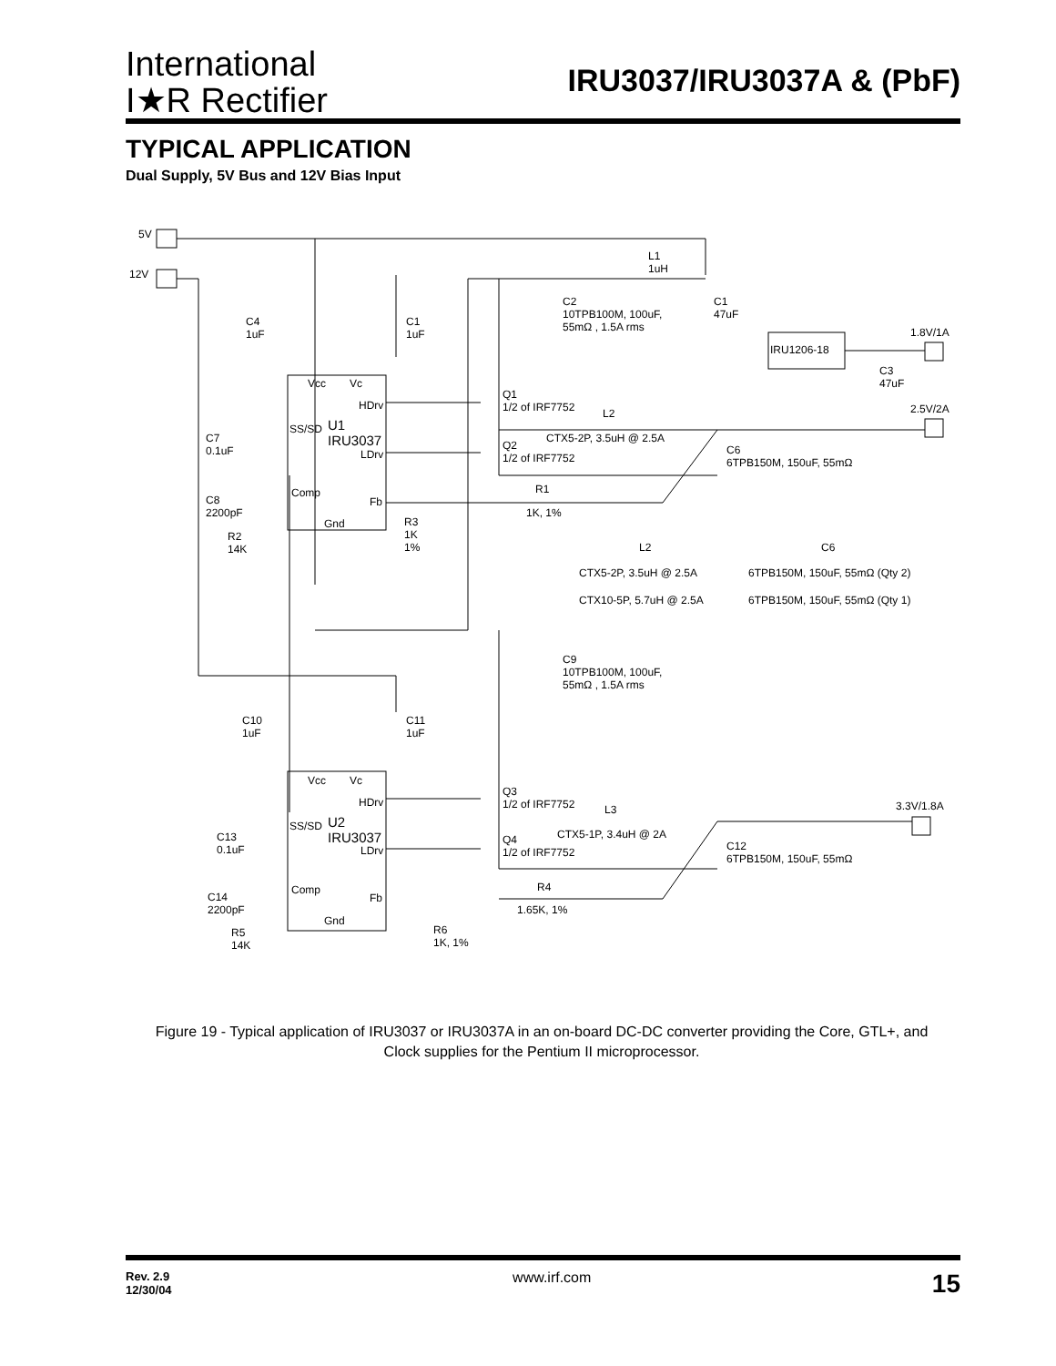International
I★R Rectifier
IRU3037/IRU3037A & (PbF)
TYPICAL APPLICATION
Dual Supply, 5V Bus and 12V Bias Input
5V
12V
L1
1uH
C2
10TPB100M, 100uF,
55mΩ , 1.5A rms
C1
47uF
C4
1uF
C1
1uF 1.8V/1A
IRU1206-18
C3
47uF Vcc Vc
HDrv
Q1
1/2 of IRF7752 L2 2.5V/2A
SS/SD U1
IRU3037
LDrv
CTX5-2P, 3.5uH @ 2.5A C7
0.1uF Q2
1/2 of IRF7752
C6
6TPB150M, 150uF, 55mΩ
R1
1K, 1%
Comp
Fb C8
2200pF
Gnd
R2
14K
R3
1K
1% L2 C6
CTX5-2P, 3.5uH @ 2.5A 6TPB150M, 150uF, 55mΩ (Qty 2)
CTX10-5P, 5.7uH @ 2.5A 6TPB150M, 150uF, 55mΩ (Qty 1)
C9
10TPB100M, 100uF,
55mΩ , 1.5A rms
C10
1uF
C11
1uF
Vcc Vc
HDrv
Q3
1/2 of IRF7752 L3 3.3V/1.8A
SS/SD U2
IRU3037
LDrv
CTX5-1P, 3.4uH @ 2A C13
0.1uF
Q4
1/2 of IRF7752
C12
6TPB150M, 150uF, 55mΩ
Comp
Fb
R4
1.65K, 1%
C14
2200pF
Gnd
R5
14K
R6
1K, 1%
Figure 19 - Typical application of IRU3037 or IRU3037A in an on-board DC-DC converter providing the Core, GTL+, and Clock supplies for the Pentium II microprocessor.
Rev. 2.9
12/30/04 www.irf.com 15